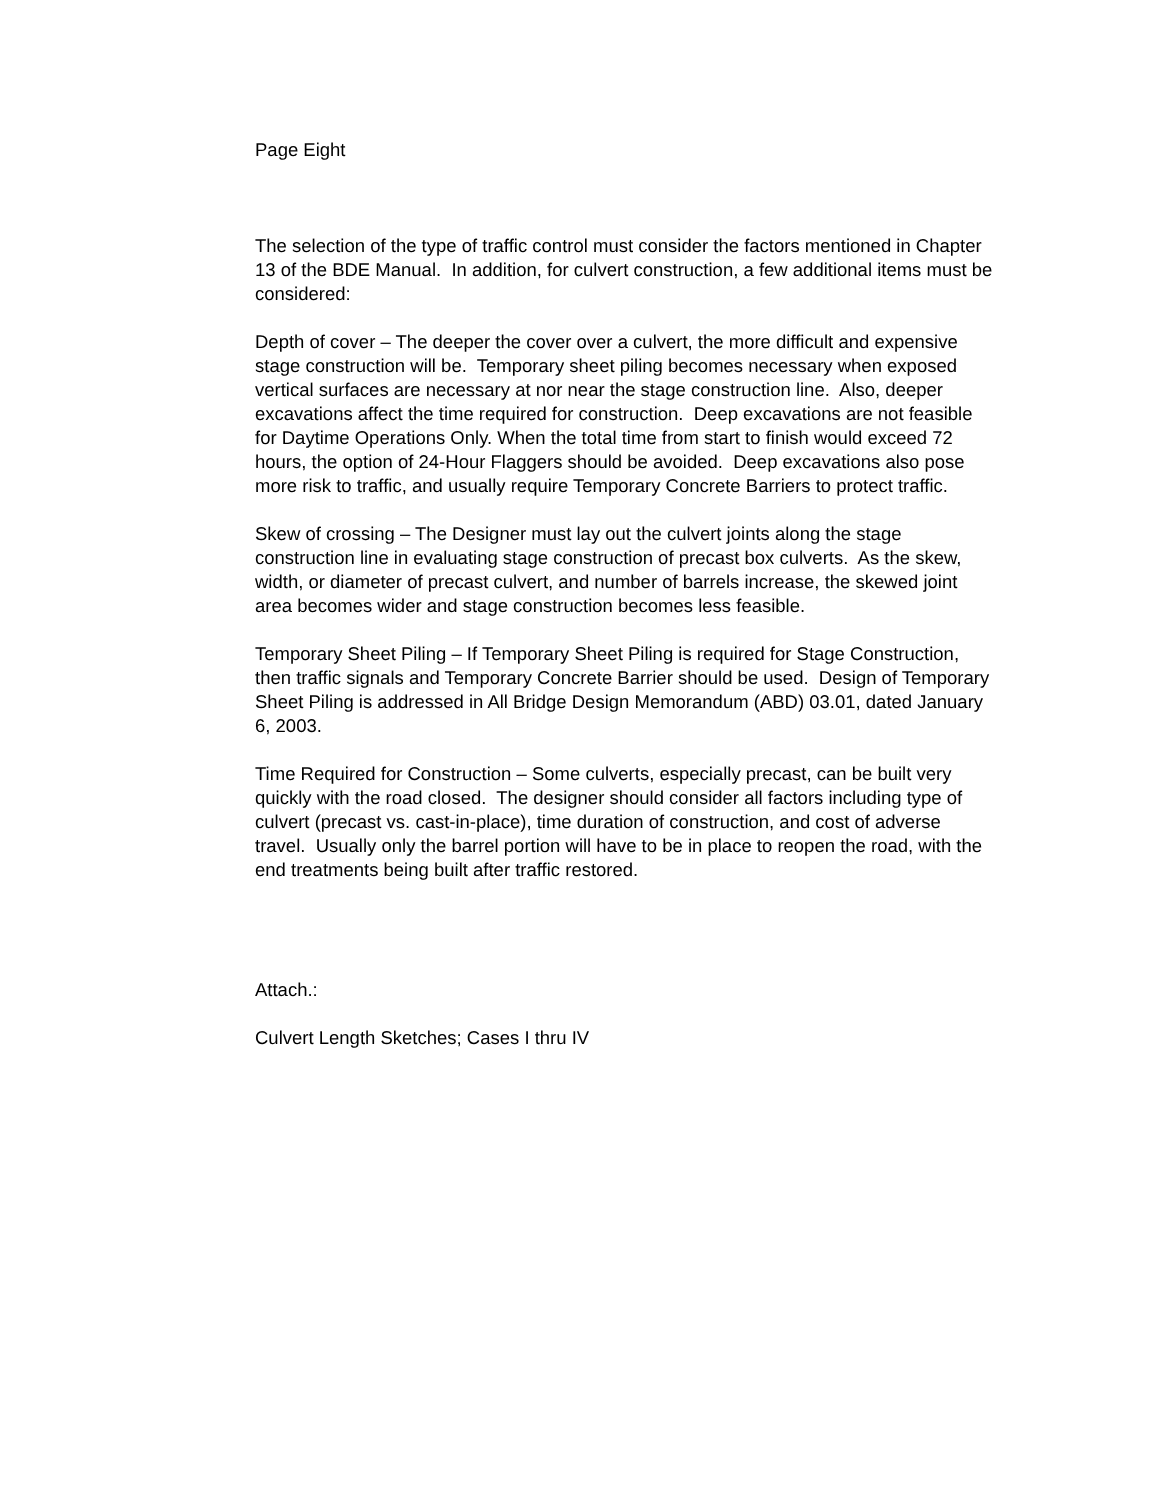Page Eight
The selection of the type of traffic control must consider the factors mentioned in Chapter 13 of the BDE Manual. In addition, for culvert construction, a few additional items must be considered:
Depth of cover – The deeper the cover over a culvert, the more difficult and expensive stage construction will be. Temporary sheet piling becomes necessary when exposed vertical surfaces are necessary at nor near the stage construction line. Also, deeper excavations affect the time required for construction. Deep excavations are not feasible for Daytime Operations Only. When the total time from start to finish would exceed 72 hours, the option of 24-Hour Flaggers should be avoided. Deep excavations also pose more risk to traffic, and usually require Temporary Concrete Barriers to protect traffic.
Skew of crossing – The Designer must lay out the culvert joints along the stage construction line in evaluating stage construction of precast box culverts. As the skew, width, or diameter of precast culvert, and number of barrels increase, the skewed joint area becomes wider and stage construction becomes less feasible.
Temporary Sheet Piling – If Temporary Sheet Piling is required for Stage Construction, then traffic signals and Temporary Concrete Barrier should be used. Design of Temporary Sheet Piling is addressed in All Bridge Design Memorandum (ABD) 03.01, dated January 6, 2003.
Time Required for Construction – Some culverts, especially precast, can be built very quickly with the road closed. The designer should consider all factors including type of culvert (precast vs. cast-in-place), time duration of construction, and cost of adverse travel. Usually only the barrel portion will have to be in place to reopen the road, with the end treatments being built after traffic restored.
Attach.:
Culvert Length Sketches; Cases I thru IV